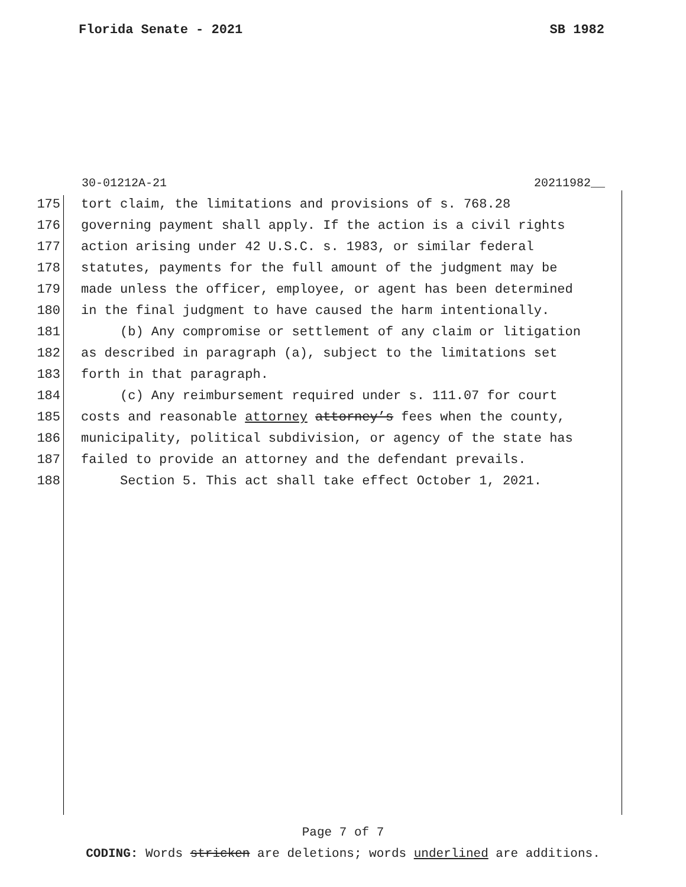Florida Senate - 2021 SB 1982
30-01212A-21 20211982__
175 tort claim, the limitations and provisions of s. 768.28
176 governing payment shall apply. If the action is a civil rights
177 action arising under 42 U.S.C. s. 1983, or similar federal
178 statutes, payments for the full amount of the judgment may be
179 made unless the officer, employee, or agent has been determined
180 in the final judgment to have caused the harm intentionally.
181 (b) Any compromise or settlement of any claim or litigation
182 as described in paragraph (a), subject to the limitations set
183 forth in that paragraph.
184 (c) Any reimbursement required under s. 111.07 for court
185 costs and reasonable attorney attorney’s fees when the county,
186 municipality, political subdivision, or agency of the state has
187 failed to provide an attorney and the defendant prevails.
188 Section 5. This act shall take effect October 1, 2021.
Page 7 of 7
CODING: Words stricken are deletions; words underlined are additions.